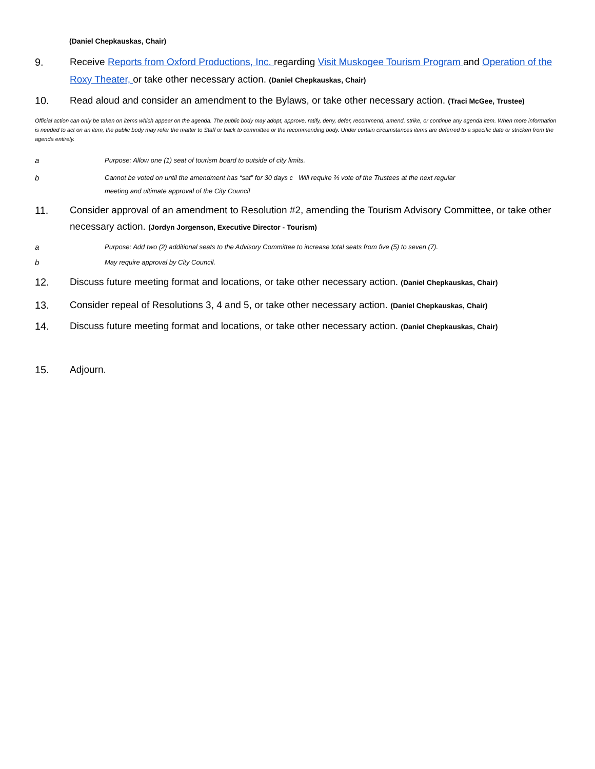(Daniel Chepkauskas, Chair)
9. Receive Reports from Oxford Productions, Inc. regarding Visit Muskogee Tourism Program and Operation of the Roxy Theater, or take other necessary action. (Daniel Chepkauskas, Chair)
10. Read aloud and consider an amendment to the Bylaws, or take other necessary action. (Traci McGee, Trustee)
Official action can only be taken on items which appear on the agenda. The public body may adopt, approve, ratify, deny, defer, recommend, amend, strike, or continue any agenda item. When more information is needed to act on an item, the public body may refer the matter to Staff or back to committee or the recommending body. Under certain circumstances items are deferred to a specific date or stricken from the agenda entirely.
a
Purpose: Allow one (1) seat of tourism board to outside of city limits.
b
Cannot be voted on until the amendment has “sat” for 30 days c Will require ⅔ vote of the Trustees at the next regular
meeting and ultimate approval of the City Council
11. Consider approval of an amendment to Resolution #2, amending the Tourism Advisory Committee, or take other necessary action. (Jordyn Jorgenson, Executive Director - Tourism)
a
Purpose: Add two (2) additional seats to the Advisory Committee to increase total seats from five (5) to seven (7).
b
May require approval by City Council.
12. Discuss future meeting format and locations, or take other necessary action. (Daniel Chepkauskas, Chair)
13. Consider repeal of Resolutions 3, 4 and 5, or take other necessary action. (Daniel Chepkauskas, Chair)
14. Discuss future meeting format and locations, or take other necessary action. (Daniel Chepkauskas, Chair)
15. Adjourn.